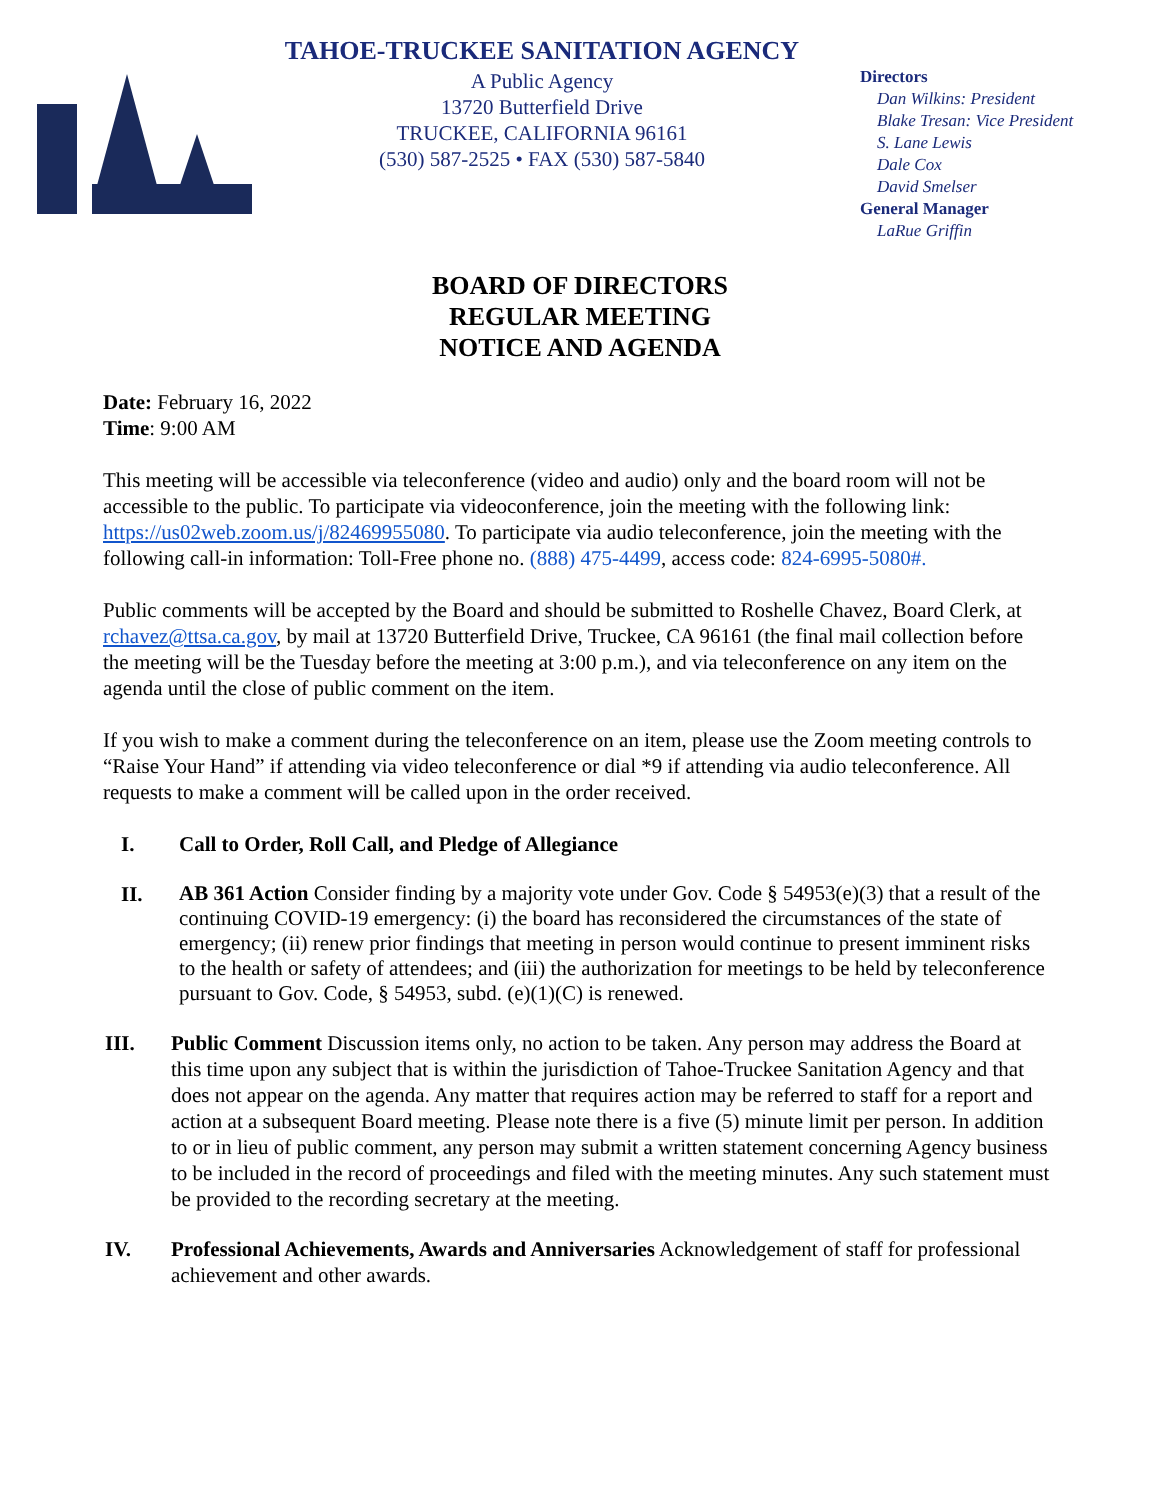TAHOE-TRUCKEE SANITATION AGENCY
A Public Agency
13720 Butterfield Drive
TRUCKEE, CALIFORNIA 96161
(530) 587-2525 • FAX (530) 587-5840
Directors
Dan Wilkins: President
Blake Tresan: Vice President
S. Lane Lewis
Dale Cox
David Smelser
General Manager
LaRue Griffin
BOARD OF DIRECTORS
REGULAR MEETING
NOTICE AND AGENDA
Date: February 16, 2022
Time: 9:00 AM
This meeting will be accessible via teleconference (video and audio) only and the board room will not be accessible to the public. To participate via videoconference, join the meeting with the following link: https://us02web.zoom.us/j/82469955080. To participate via audio teleconference, join the meeting with the following call-in information: Toll-Free phone no. (888) 475-4499, access code: 824-6995-5080#.
Public comments will be accepted by the Board and should be submitted to Roshelle Chavez, Board Clerk, at rchavez@ttsa.ca.gov, by mail at 13720 Butterfield Drive, Truckee, CA 96161 (the final mail collection before the meeting will be the Tuesday before the meeting at 3:00 p.m.), and via teleconference on any item on the agenda until the close of public comment on the item.
If you wish to make a comment during the teleconference on an item, please use the Zoom meeting controls to “Raise Your Hand” if attending via video teleconference or dial *9 if attending via audio teleconference. All requests to make a comment will be called upon in the order received.
I. Call to Order, Roll Call, and Pledge of Allegiance
II.
AB 361 Action Consider finding by a majority vote under Gov. Code § 54953(e)(3) that a result of the continuing COVID-19 emergency: (i) the board has reconsidered the circumstances of the state of emergency; (ii) renew prior findings that meeting in person would continue to present imminent risks to the health or safety of attendees; and (iii) the authorization for meetings to be held by teleconference pursuant to Gov. Code, § 54953, subd. (e)(1)(C) is renewed.
III. Public Comment Discussion items only, no action to be taken. Any person may address the Board at this time upon any subject that is within the jurisdiction of Tahoe-Truckee Sanitation Agency and that does not appear on the agenda. Any matter that requires action may be referred to staff for a report and action at a subsequent Board meeting. Please note there is a five (5) minute limit per person. In addition to or in lieu of public comment, any person may submit a written statement concerning Agency business to be included in the record of proceedings and filed with the meeting minutes. Any such statement must be provided to the recording secretary at the meeting.
IV. Professional Achievements, Awards and Anniversaries Acknowledgement of staff for professional achievement and other awards.